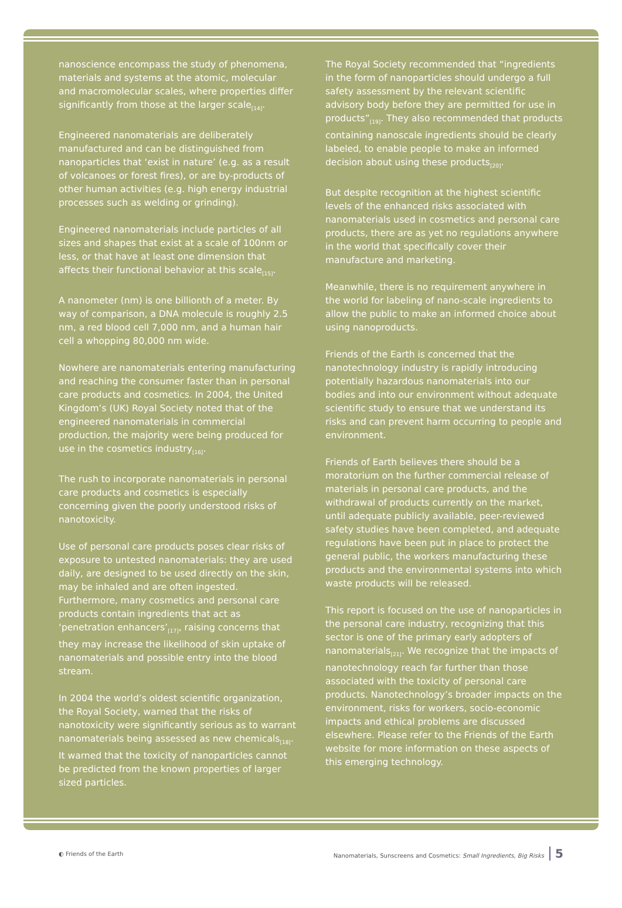nanoscience encompass the study of phenomena, materials and systems at the atomic, molecular and macromolecular scales, where properties differ significantly from those at the larger scale<sub>[14]</sub>.
Engineered nanomaterials are deliberately manufactured and can be distinguished from nanoparticles that ‘exist in nature’ (e.g. as a result of volcanoes or forest fires), or are by-products of other human activities (e.g. high energy industrial processes such as welding or grinding).
Engineered nanomaterials include particles of all sizes and shapes that exist at a scale of 100nm or less, or that have at least one dimension that affects their functional behavior at this scale<sub>[15]</sub>.
A nanometer (nm) is one billionth of a meter. By way of comparison, a DNA molecule is roughly 2.5 nm, a red blood cell 7,000 nm, and a human hair cell a whopping 80,000 nm wide.
Nowhere are nanomaterials entering manufacturing and reaching the consumer faster than in personal care products and cosmetics. In 2004, the United Kingdom’s (UK) Royal Society noted that of the engineered nanomaterials in commercial production, the majority were being produced for use in the cosmetics industry<sub>[16]</sub>.
The rush to incorporate nanomaterials in personal care products and cosmetics is especially concerning given the poorly understood risks of nanotoxicity.
Use of personal care products poses clear risks of exposure to untested nanomaterials: they are used daily, are designed to be used directly on the skin, may be inhaled and are often ingested. Furthermore, many cosmetics and personal care products contain ingredients that act as ‘penetration enhancers’<sub>[17]</sub>, raising concerns that they may increase the likelihood of skin uptake of nanomaterials and possible entry into the blood stream.
In 2004 the world’s oldest scientific organization, the Royal Society, warned that the risks of nanotoxicity were significantly serious as to warrant nanomaterials being assessed as new chemicals<sub>[18]</sub>. It warned that the toxicity of nanoparticles cannot be predicted from the known properties of larger sized particles.
The Royal Society recommended that “ingredients in the form of nanoparticles should undergo a full safety assessment by the relevant scientific advisory body before they are permitted for use in products”<sub>[19]</sub>. They also recommended that products containing nanoscale ingredients should be clearly labeled, to enable people to make an informed decision about using these products<sub>[20]</sub>.
But despite recognition at the highest scientific levels of the enhanced risks associated with nanomaterials used in cosmetics and personal care products, there are as yet no regulations anywhere in the world that specifically cover their manufacture and marketing.
Meanwhile, there is no requirement anywhere in the world for labeling of nano-scale ingredients to allow the public to make an informed choice about using nanoproducts.
Friends of the Earth is concerned that the nanotechnology industry is rapidly introducing potentially hazardous nanomaterials into our bodies and into our environment without adequate scientific study to ensure that we understand its risks and can prevent harm occurring to people and environment.
Friends of Earth believes there should be a moratorium on the further commercial release of materials in personal care products, and the withdrawal of products currently on the market, until adequate publicly available, peer-reviewed safety studies have been completed, and adequate regulations have been put in place to protect the general public, the workers manufacturing these products and the environmental systems into which waste products will be released.
This report is focused on the use of nanoparticles in the personal care industry, recognizing that this sector is one of the primary early adopters of nanomaterials<sub>[21]</sub>. We recognize that the impacts of nanotechnology reach far further than those associated with the toxicity of personal care products. Nanotechnology’s broader impacts on the environment, risks for workers, socio-economic impacts and ethical problems are discussed elsewhere. Please refer to the Friends of the Earth website for more information on these aspects of this emerging technology.
◐ Friends of the Earth
Nanomaterials, Sunscreens and Cosmetics: Small Ingredients, Big Risks 5